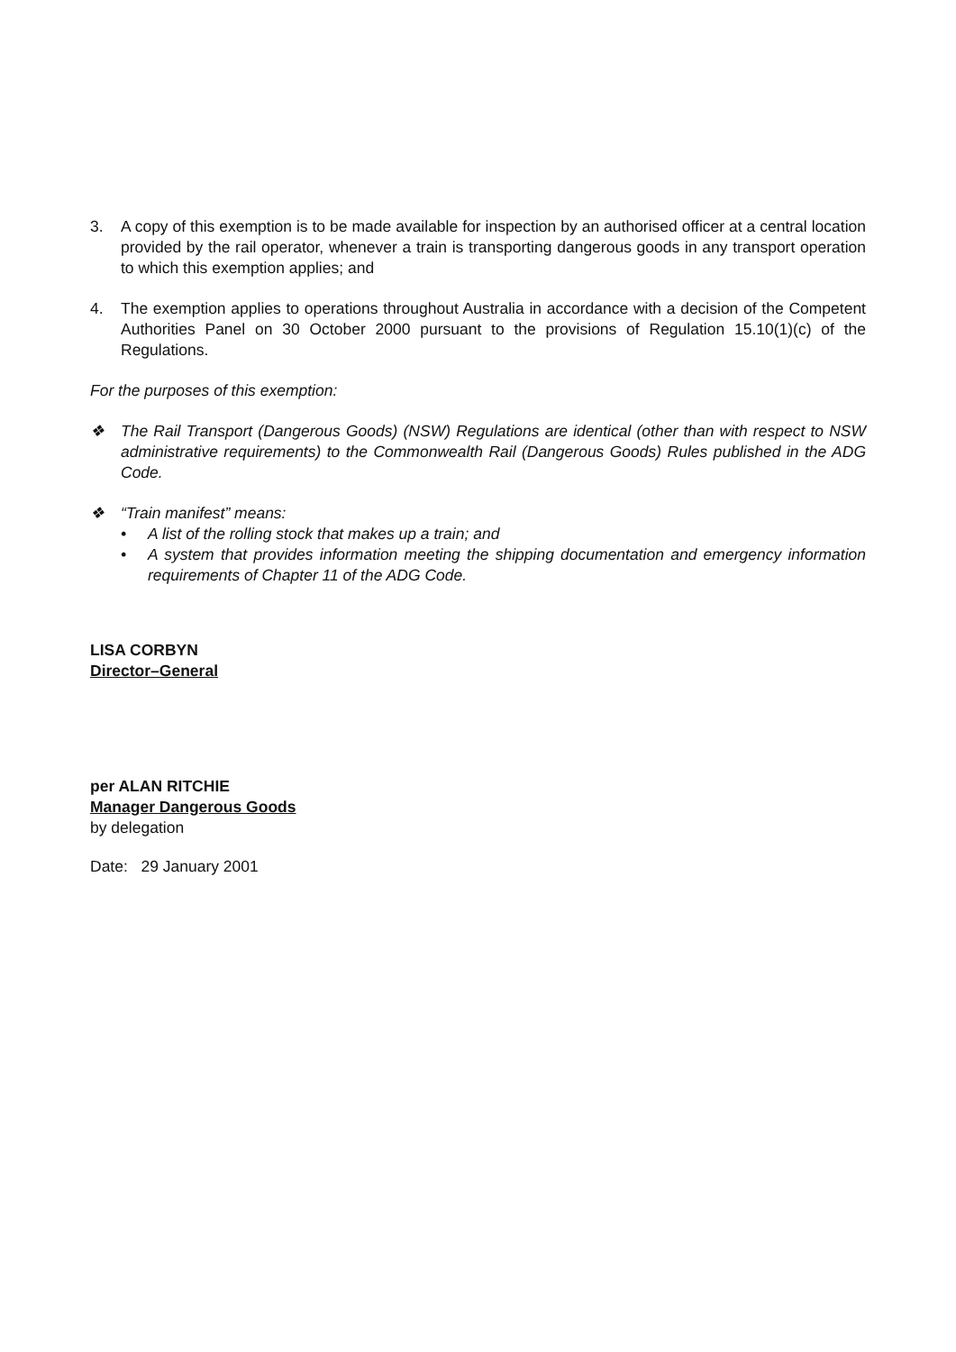3. A copy of this exemption is to be made available for inspection by an authorised officer at a central location provided by the rail operator, whenever a train is transporting dangerous goods in any transport operation to which this exemption applies; and
4. The exemption applies to operations throughout Australia in accordance with a decision of the Competent Authorities Panel on 30 October 2000 pursuant to the provisions of Regulation 15.10(1)(c) of the Regulations.
For the purposes of this exemption:
❖ The Rail Transport (Dangerous Goods) (NSW) Regulations are identical (other than with respect to NSW administrative requirements) to the Commonwealth Rail (Dangerous Goods) Rules published in the ADG Code.
❖ “Train manifest” means:
• A list of the rolling stock that makes up a train; and
• A system that provides information meeting the shipping documentation and emergency information requirements of Chapter 11 of the ADG Code.
LISA CORBYN
Director–General
per ALAN RITCHIE
Manager Dangerous Goods
by delegation
Date: 29 January 2001